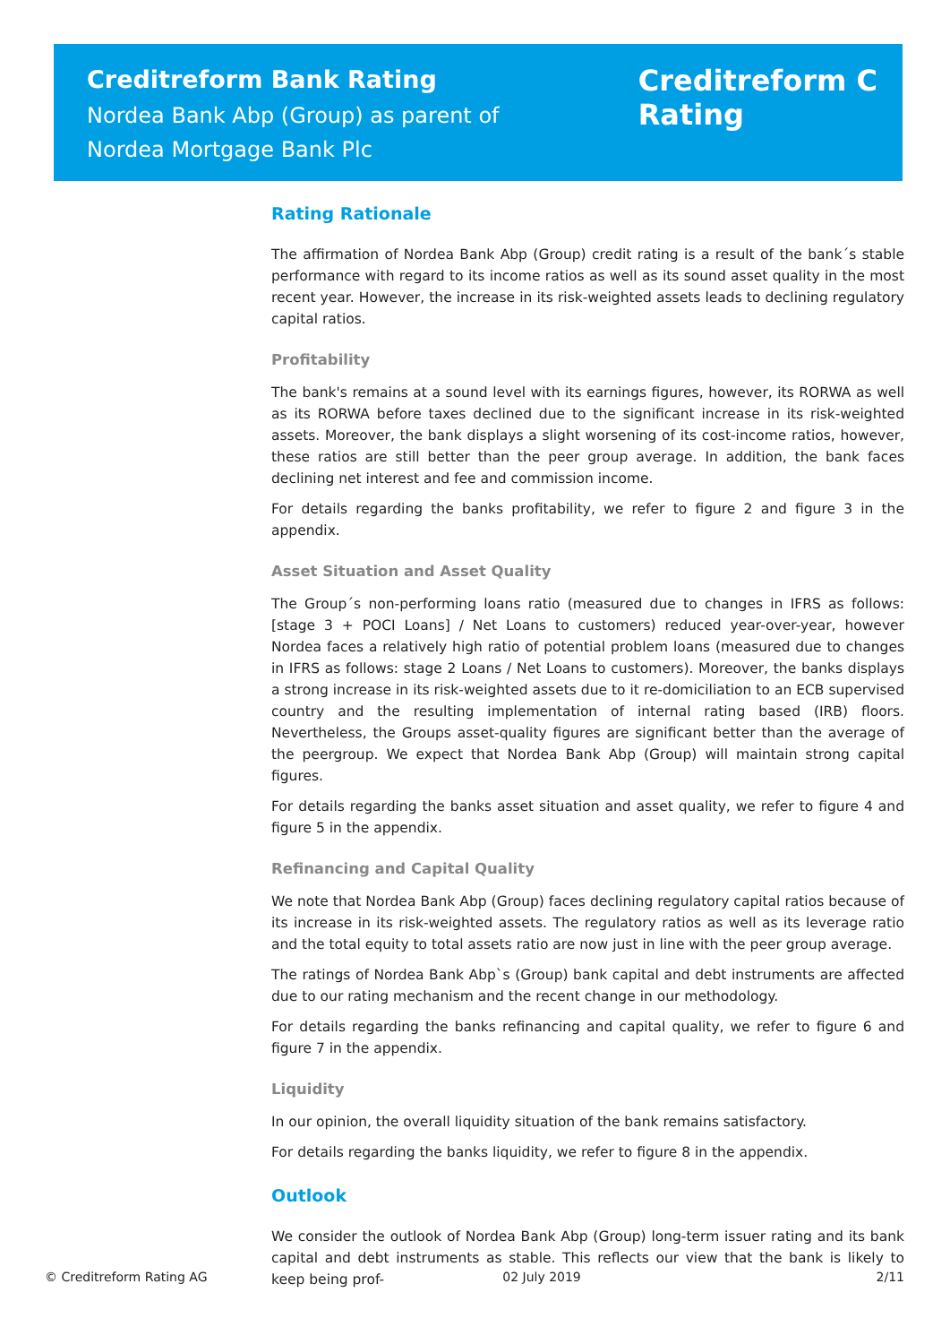Creditreform Bank Rating
Nordea Bank Abp (Group) as parent of
Nordea Mortgage Bank Plc
Creditreform C
Rating
Rating Rationale
The affirmation of Nordea Bank Abp (Group) credit rating is a result of the bank´s stable performance with regard to its income ratios as well as its sound asset quality in the most recent year. However, the increase in its risk-weighted assets leads to declining regulatory capital ratios.
Profitability
The bank's remains at a sound level with its earnings figures, however, its RORWA as well as its RORWA before taxes declined due to the significant increase in its risk-weighted assets. Moreover, the bank displays a slight worsening of its cost-income ratios, however, these ratios are still better than the peer group average. In addition, the bank faces declining net interest and fee and commission income.
For details regarding the banks profitability, we refer to figure 2 and figure 3 in the appendix.
Asset Situation and Asset Quality
The Group´s non-performing loans ratio (measured due to changes in IFRS as follows: [stage 3 + POCI Loans] / Net Loans to customers) reduced year-over-year, however Nordea faces a relatively high ratio of potential problem loans (measured due to changes in IFRS as follows: stage 2 Loans / Net Loans to customers). Moreover, the banks displays a strong increase in its risk-weighted assets due to it re-domiciliation to an ECB supervised country and the resulting implementation of internal rating based (IRB) floors. Nevertheless, the Groups asset-quality figures are significant better than the average of the peergroup. We expect that Nordea Bank Abp (Group) will maintain strong capital figures.
For details regarding the banks asset situation and asset quality, we refer to figure 4 and figure 5 in the appendix.
Refinancing and Capital Quality
We note that Nordea Bank Abp (Group) faces declining regulatory capital ratios because of its increase in its risk-weighted assets. The regulatory ratios as well as its leverage ratio and the total equity to total assets ratio are now just in line with the peer group average.
The ratings of Nordea Bank Abp`s (Group) bank capital and debt instruments are affected due to our rating mechanism and the recent change in our methodology.
For details regarding the banks refinancing and capital quality, we refer to figure 6 and figure 7 in the appendix.
Liquidity
In our opinion, the overall liquidity situation of the bank remains satisfactory.
For details regarding the banks liquidity, we refer to figure 8 in the appendix.
Outlook
We consider the outlook of Nordea Bank Abp (Group) long-term issuer rating and its bank capital and debt instruments as stable. This reflects our view that the bank is likely to keep being prof-
© Creditreform Rating AG 02 July 2019 2/11